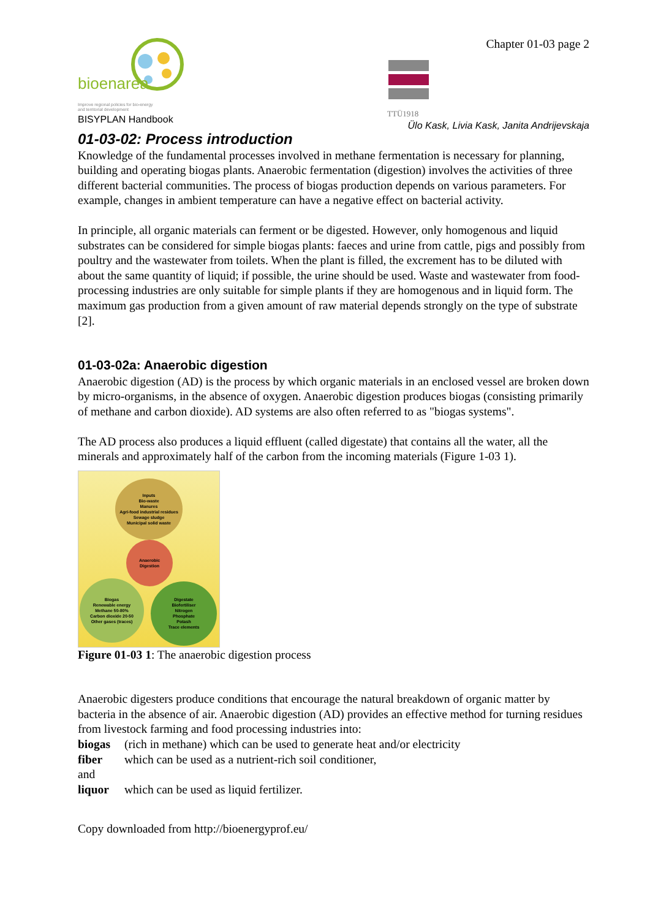bioenarea
Improve regional policies for bio-energy
and territorial development
BISYPLAN Handbook
Chapter 01-03 page 2
TTÜ1918
Ülo Kask, Livia Kask, Janita Andrijevskaja
01-03-02: Process introduction
Knowledge of the fundamental processes involved in methane fermentation is necessary for planning, building and operating biogas plants. Anaerobic fermentation (digestion) involves the activities of three different bacterial communities. The process of biogas production depends on various parameters. For example, changes in ambient temperature can have a negative effect on bacterial activity.
In principle, all organic materials can ferment or be digested. However, only homogenous and liquid substrates can be considered for simple biogas plants: faeces and urine from cattle, pigs and possibly from poultry and the wastewater from toilets. When the plant is filled, the excrement has to be diluted with about the same quantity of liquid; if possible, the urine should be used. Waste and wastewater from food-processing industries are only suitable for simple plants if they are homogenous and in liquid form. The maximum gas production from a given amount of raw material depends strongly on the type of substrate [2].
01-03-02a: Anaerobic digestion
Anaerobic digestion (AD) is the process by which organic materials in an enclosed vessel are broken down by micro-organisms, in the absence of oxygen. Anaerobic digestion produces biogas (consisting primarily of methane and carbon dioxide). AD systems are also often referred to as "biogas systems".
The AD process also produces a liquid effluent (called digestate) that contains all the water, all the minerals and approximately half of the carbon from the incoming materials (Figure 1-03 1).
Inputs
Bio-waste
Manures
Agri-food industrial residues
Sewage sludge
Municipal solid waste
Anaerobic
Digestion
Biogas
Renewable energy
Methane 50-80%
Carbon dioxide 20-50
Other gases (traces)
Digestate
Biofertiliser
Nitrogen
Phosphate
Potash
Trace elements
Figure 01-03 1: The anaerobic digestion process
Anaerobic digesters produce conditions that encourage the natural breakdown of organic matter by bacteria in the absence of air. Anaerobic digestion (AD) provides an effective method for turning residues from livestock farming and food processing industries into:
biogas (rich in methane) which can be used to generate heat and/or electricity
fiber which can be used as a nutrient-rich soil conditioner,
and
liquor which can be used as liquid fertilizer.
Copy downloaded from http://bioenergyprof.eu/